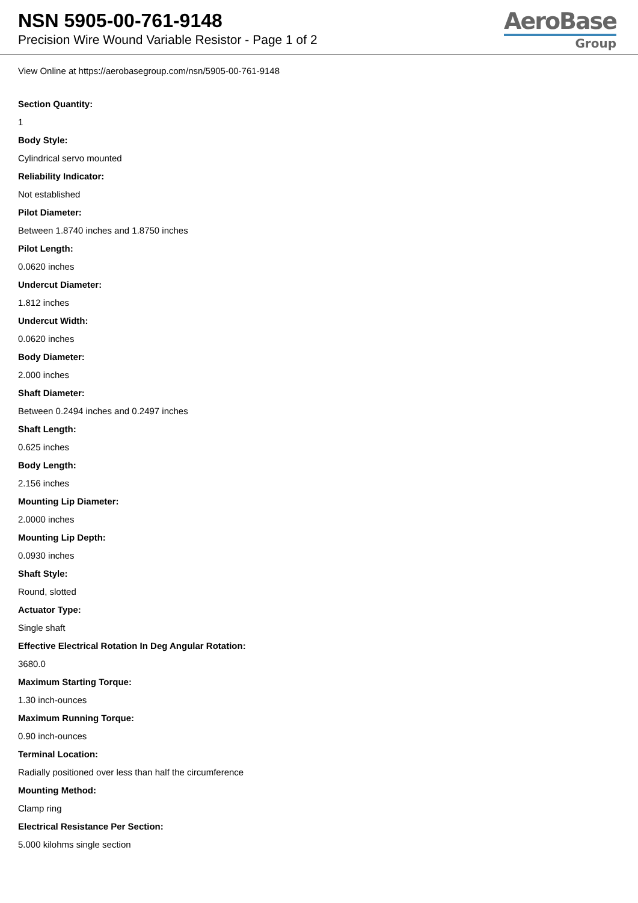NSN 5905-00-761-9148
Precision Wire Wound Variable Resistor - Page 1 of 2
AeroBase
Group
View Online at https://aerobasegroup.com/nsn/5905-00-761-9148
Section Quantity:
1
Body Style:
Cylindrical servo mounted
Reliability Indicator:
Not established
Pilot Diameter:
Between 1.8740 inches and 1.8750 inches
Pilot Length:
0.0620 inches
Undercut Diameter:
1.812 inches
Undercut Width:
0.0620 inches
Body Diameter:
2.000 inches
Shaft Diameter:
Between 0.2494 inches and 0.2497 inches
Shaft Length:
0.625 inches
Body Length:
2.156 inches
Mounting Lip Diameter:
2.0000 inches
Mounting Lip Depth:
0.0930 inches
Shaft Style:
Round, slotted
Actuator Type:
Single shaft
Effective Electrical Rotation In Deg Angular Rotation:
3680.0
Maximum Starting Torque:
1.30 inch-ounces
Maximum Running Torque:
0.90 inch-ounces
Terminal Location:
Radially positioned over less than half the circumference
Mounting Method:
Clamp ring
Electrical Resistance Per Section:
5.000 kilohms single section